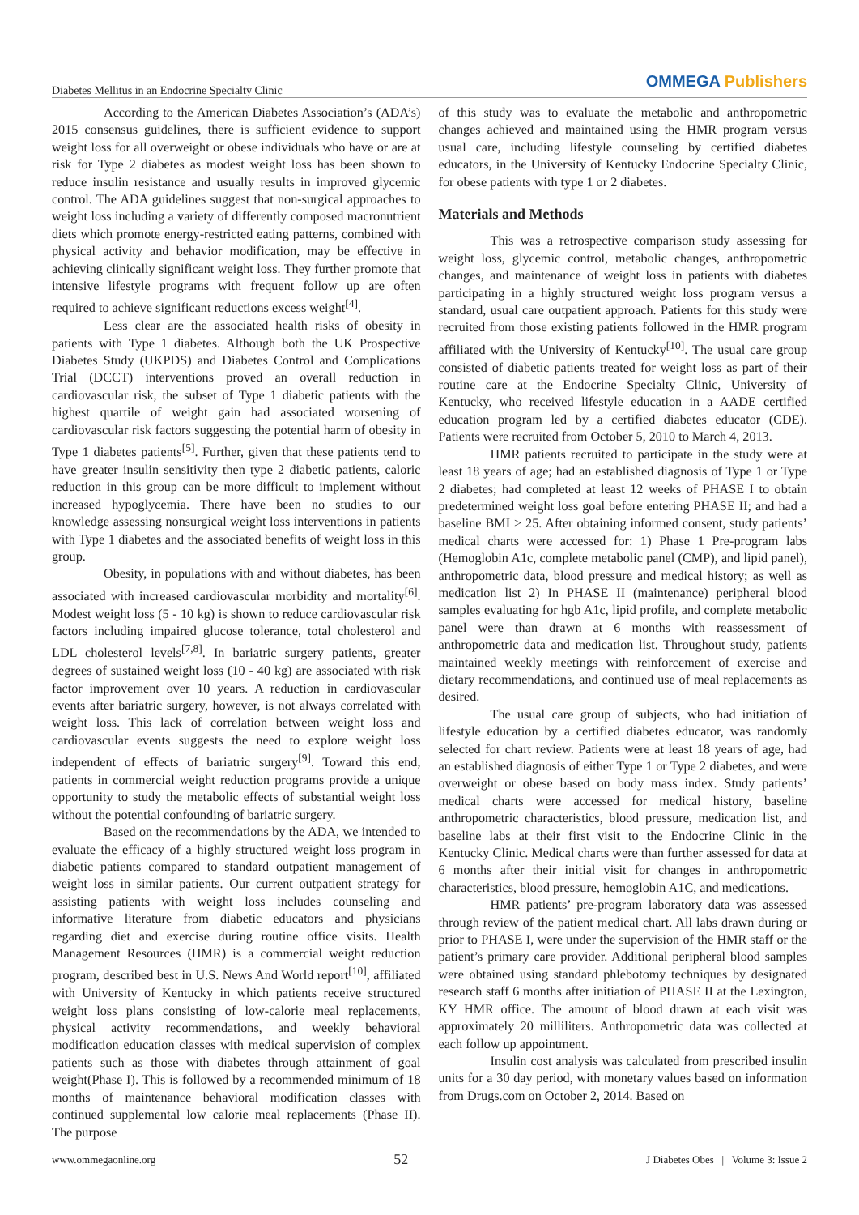Diabetes Mellitus in an Endocrine Specialty Clinic
OMMEGA Publishers
According to the American Diabetes Association’s (ADA’s) 2015 consensus guidelines, there is sufficient evidence to support weight loss for all overweight or obese individuals who have or are at risk for Type 2 diabetes as modest weight loss has been shown to reduce insulin resistance and usually results in improved glycemic control. The ADA guidelines suggest that non-surgical approaches to weight loss including a variety of differently composed macronutrient diets which promote energy-restricted eating patterns, combined with physical activity and behavior modification, may be effective in achieving clinically significant weight loss. They further promote that intensive lifestyle programs with frequent follow up are often required to achieve significant reductions excess weight<sup>[4]</sup>.
Less clear are the associated health risks of obesity in patients with Type 1 diabetes. Although both the UK Prospective Diabetes Study (UKPDS) and Diabetes Control and Complications Trial (DCCT) interventions proved an overall reduction in cardiovascular risk, the subset of Type 1 diabetic patients with the highest quartile of weight gain had associated worsening of cardiovascular risk factors suggesting the potential harm of obesity in Type 1 diabetes patients<sup>[5]</sup>. Further, given that these patients tend to have greater insulin sensitivity then type 2 diabetic patients, caloric reduction in this group can be more difficult to implement without increased hypoglycemia. There have been no studies to our knowledge assessing nonsurgical weight loss interventions in patients with Type 1 diabetes and the associated benefits of weight loss in this group.
Obesity, in populations with and without diabetes, has been associated with increased cardiovascular morbidity and mortality<sup>[6]</sup>. Modest weight loss (5 - 10 kg) is shown to reduce cardiovascular risk factors including impaired glucose tolerance, total cholesterol and LDL cholesterol levels<sup>[7,8]</sup>. In bariatric surgery patients, greater degrees of sustained weight loss (10 - 40 kg) are associated with risk factor improvement over 10 years. A reduction in cardiovascular events after bariatric surgery, however, is not always correlated with weight loss. This lack of correlation between weight loss and cardiovascular events suggests the need to explore weight loss independent of effects of bariatric surgery<sup>[9]</sup>. Toward this end, patients in commercial weight reduction programs provide a unique opportunity to study the metabolic effects of substantial weight loss without the potential confounding of bariatric surgery.
Based on the recommendations by the ADA, we intended to evaluate the efficacy of a highly structured weight loss program in diabetic patients compared to standard outpatient management of weight loss in similar patients. Our current outpatient strategy for assisting patients with weight loss includes counseling and informative literature from diabetic educators and physicians regarding diet and exercise during routine office visits. Health Management Resources (HMR) is a commercial weight reduction program, described best in U.S. News And World report<sup>[10]</sup>, affiliated with University of Kentucky in which patients receive structured weight loss plans consisting of low-calorie meal replacements, physical activity recommendations, and weekly behavioral modification education classes with medical supervision of complex patients such as those with diabetes through attainment of goal weight(Phase I). This is followed by a recommended minimum of 18 months of maintenance behavioral modification classes with continued supplemental low calorie meal replacements (Phase II). The purpose
of this study was to evaluate the metabolic and anthropometric changes achieved and maintained using the HMR program versus usual care, including lifestyle counseling by certified diabetes educators, in the University of Kentucky Endocrine Specialty Clinic, for obese patients with type 1 or 2 diabetes.
Materials and Methods
This was a retrospective comparison study assessing for weight loss, glycemic control, metabolic changes, anthropometric changes, and maintenance of weight loss in patients with diabetes participating in a highly structured weight loss program versus a standard, usual care outpatient approach. Patients for this study were recruited from those existing patients followed in the HMR program affiliated with the University of Kentucky<sup>[10]</sup>. The usual care group consisted of diabetic patients treated for weight loss as part of their routine care at the Endocrine Specialty Clinic, University of Kentucky, who received lifestyle education in a AADE certified education program led by a certified diabetes educator (CDE). Patients were recruited from October 5, 2010 to March 4, 2013.
HMR patients recruited to participate in the study were at least 18 years of age; had an established diagnosis of Type 1 or Type 2 diabetes; had completed at least 12 weeks of PHASE I to obtain predetermined weight loss goal before entering PHASE II; and had a baseline BMI > 25. After obtaining informed consent, study patients’ medical charts were accessed for: 1) Phase 1 Pre-program labs (Hemoglobin A1c, complete metabolic panel (CMP), and lipid panel), anthropometric data, blood pressure and medical history; as well as medication list 2) In PHASE II (maintenance) peripheral blood samples evaluating for hgb A1c, lipid profile, and complete metabolic panel were than drawn at 6 months with reassessment of anthropometric data and medication list. Throughout study, patients maintained weekly meetings with reinforcement of exercise and dietary recommendations, and continued use of meal replacements as desired.
The usual care group of subjects, who had initiation of lifestyle education by a certified diabetes educator, was randomly selected for chart review. Patients were at least 18 years of age, had an established diagnosis of either Type 1 or Type 2 diabetes, and were overweight or obese based on body mass index. Study patients’ medical charts were accessed for medical history, baseline anthropometric characteristics, blood pressure, medication list, and baseline labs at their first visit to the Endocrine Clinic in the Kentucky Clinic. Medical charts were than further assessed for data at 6 months after their initial visit for changes in anthropometric characteristics, blood pressure, hemoglobin A1C, and medications.
HMR patients’ pre-program laboratory data was assessed through review of the patient medical chart. All labs drawn during or prior to PHASE I, were under the supervision of the HMR staff or the patient’s primary care provider. Additional peripheral blood samples were obtained using standard phlebotomy techniques by designated research staff 6 months after initiation of PHASE II at the Lexington, KY HMR office. The amount of blood drawn at each visit was approximately 20 milliliters. Anthropometric data was collected at each follow up appointment.
Insulin cost analysis was calculated from prescribed insulin units for a 30 day period, with monetary values based on information from Drugs.com on October 2, 2014. Based on
www.ommegaonline.org 52 J Diabetes Obes | Volume 3: Issue 2